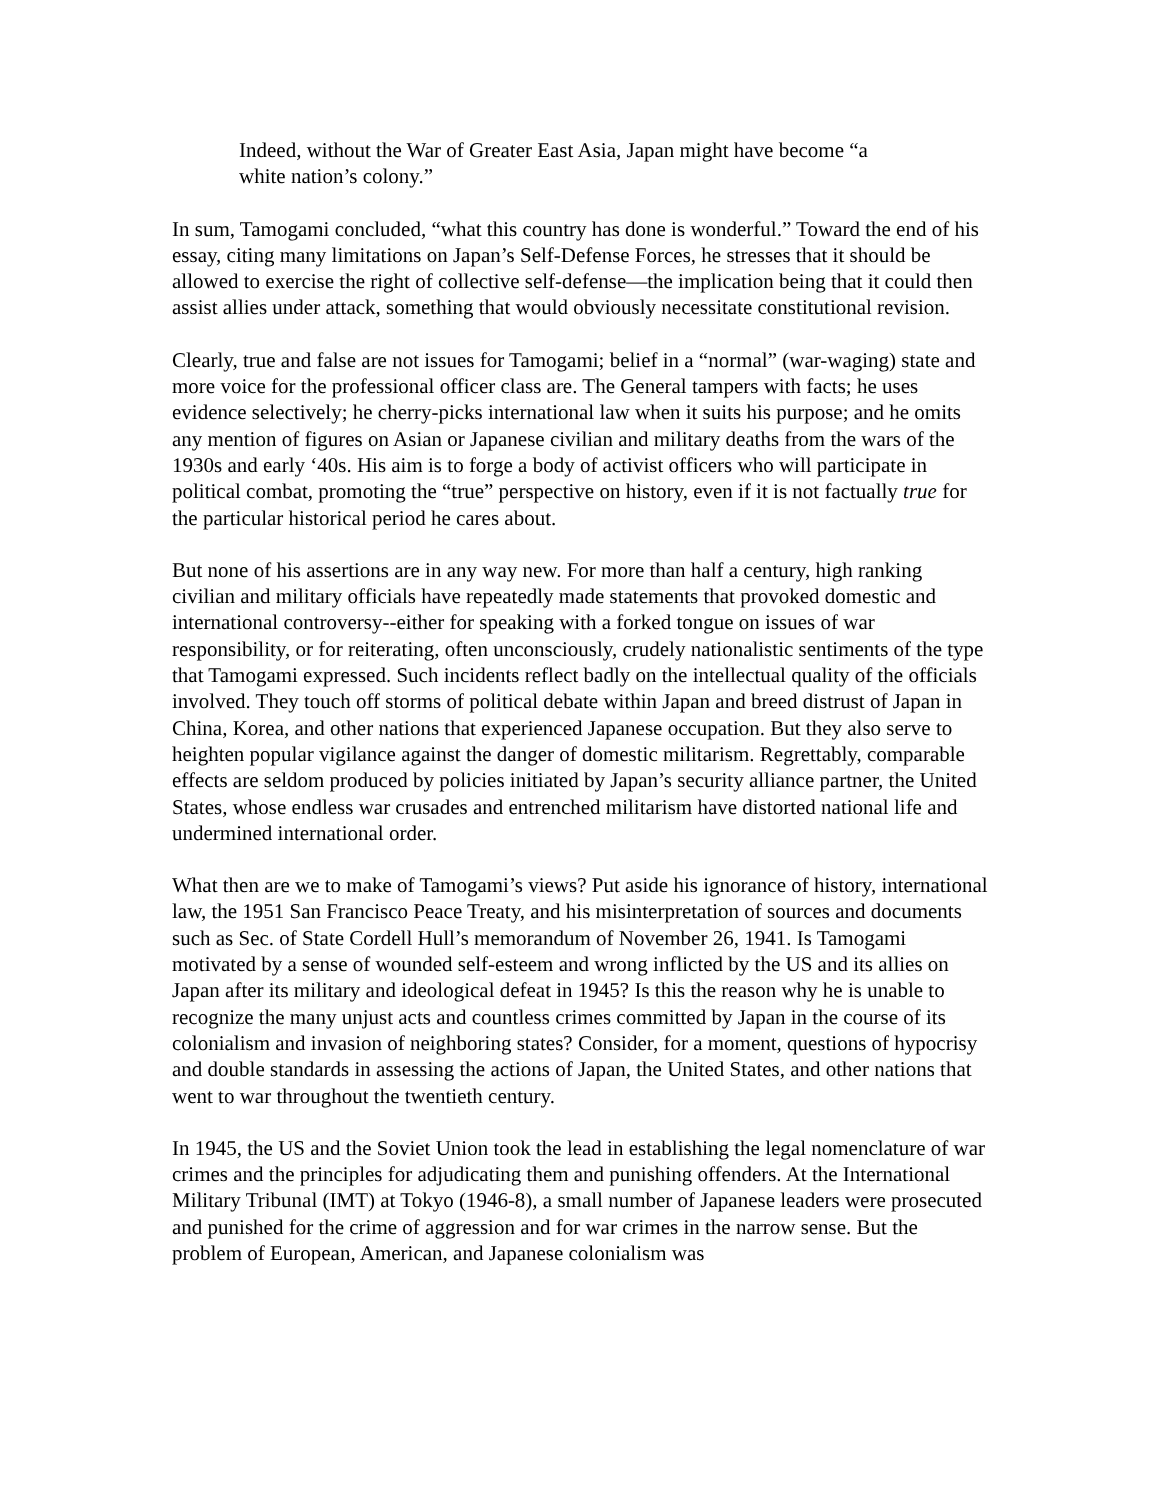Indeed, without the War of Greater East Asia, Japan might have become “a white nation’s colony.”
In sum, Tamogami concluded, “what this country has done is wonderful.” Toward the end of his essay, citing many limitations on Japan’s Self-Defense Forces, he stresses that it should be allowed to exercise the right of collective self-defense—the implication being that it could then assist allies under attack, something that would obviously necessitate constitutional revision.
Clearly, true and false are not issues for Tamogami; belief in a “normal” (war-waging) state and more voice for the professional officer class are. The General tampers with facts; he uses evidence selectively; he cherry-picks international law when it suits his purpose; and he omits any mention of figures on Asian or Japanese civilian and military deaths from the wars of the 1930s and early ‘40s. His aim is to forge a body of activist officers who will participate in political combat, promoting the “true” perspective on history, even if it is not factually true for the particular historical period he cares about.
But none of his assertions are in any way new. For more than half a century, high ranking civilian and military officials have repeatedly made statements that provoked domestic and international controversy--either for speaking with a forked tongue on issues of war responsibility, or for reiterating, often unconsciously, crudely nationalistic sentiments of the type that Tamogami expressed. Such incidents reflect badly on the intellectual quality of the officials involved. They touch off storms of political debate within Japan and breed distrust of Japan in China, Korea, and other nations that experienced Japanese occupation. But they also serve to heighten popular vigilance against the danger of domestic militarism. Regrettably, comparable effects are seldom produced by policies initiated by Japan’s security alliance partner, the United States, whose endless war crusades and entrenched militarism have distorted national life and undermined international order.
What then are we to make of Tamogami’s views? Put aside his ignorance of history, international law, the 1951 San Francisco Peace Treaty, and his misinterpretation of sources and documents such as Sec. of State Cordell Hull’s memorandum of November 26, 1941. Is Tamogami motivated by a sense of wounded self-esteem and wrong inflicted by the US and its allies on Japan after its military and ideological defeat in 1945? Is this the reason why he is unable to recognize the many unjust acts and countless crimes committed by Japan in the course of its colonialism and invasion of neighboring states? Consider, for a moment, questions of hypocrisy and double standards in assessing the actions of Japan, the United States, and other nations that went to war throughout the twentieth century.
In 1945, the US and the Soviet Union took the lead in establishing the legal nomenclature of war crimes and the principles for adjudicating them and punishing offenders. At the International Military Tribunal (IMT) at Tokyo (1946-8), a small number of Japanese leaders were prosecuted and punished for the crime of aggression and for war crimes in the narrow sense. But the problem of European, American, and Japanese colonialism was